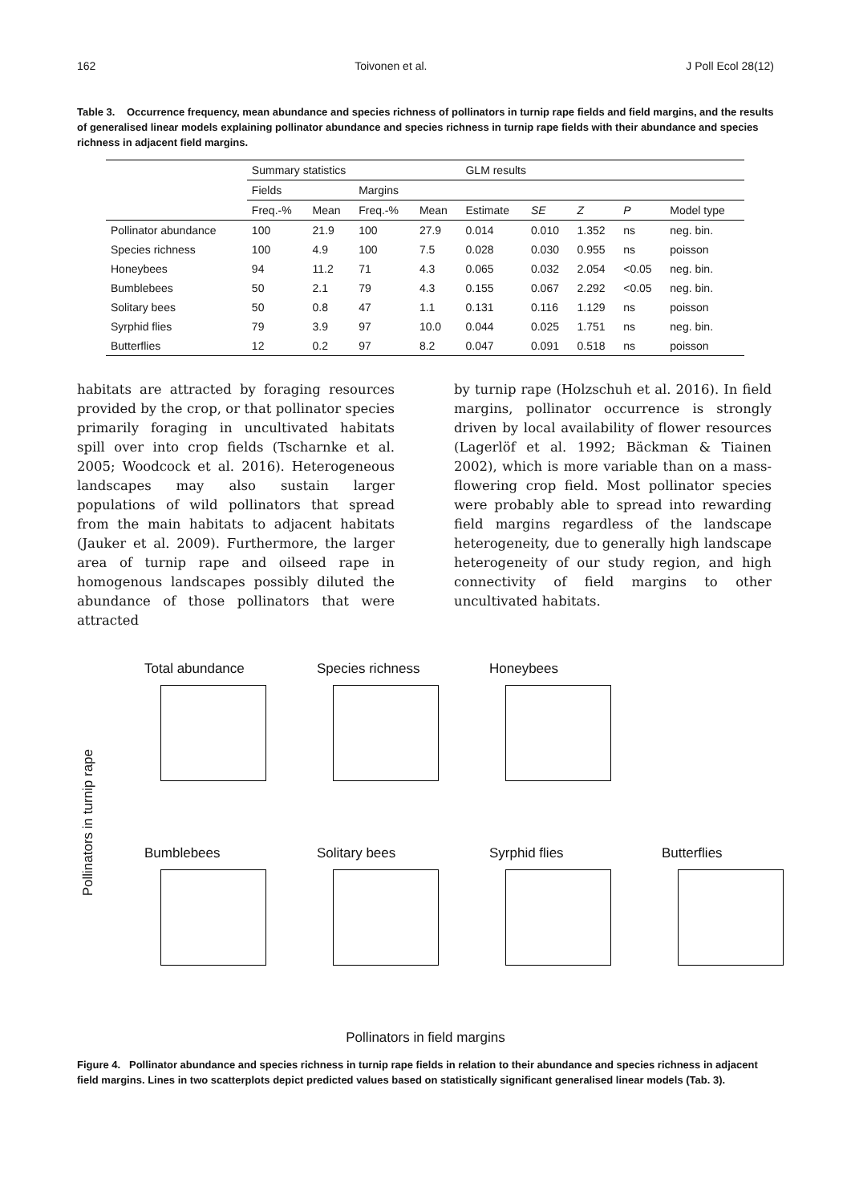162 Toivonen et al. J Poll Ecol 28(12)
Table 3. Occurrence frequency, mean abundance and species richness of pollinators in turnip rape fields and field margins, and the results of generalised linear models explaining pollinator abundance and species richness in turnip rape fields with their abundance and species richness in adjacent field margins.
| | Summary statistics | | | | GLM results | | | | |
| --- | --- | --- | --- | --- | --- | --- | --- | --- | --- |
| | Fields | | Margins | | | | | | |
| | Freq.-% | Mean | Freq.-% | Mean | Estimate | SE | Z | P | Model type |
| Pollinator abundance | 100 | 21.9 | 100 | 27.9 | 0.014 | 0.010 | 1.352 | ns | neg. bin. |
| Species richness | 100 | 4.9 | 100 | 7.5 | 0.028 | 0.030 | 0.955 | ns | poisson |
| Honeybees | 94 | 11.2 | 71 | 4.3 | 0.065 | 0.032 | 2.054 | <0.05 | neg. bin. |
| Bumblebees | 50 | 2.1 | 79 | 4.3 | 0.155 | 0.067 | 2.292 | <0.05 | neg. bin. |
| Solitary bees | 50 | 0.8 | 47 | 1.1 | 0.131 | 0.116 | 1.129 | ns | poisson |
| Syrphid flies | 79 | 3.9 | 97 | 10.0 | 0.044 | 0.025 | 1.751 | ns | neg. bin. |
| Butterflies | 12 | 0.2 | 97 | 8.2 | 0.047 | 0.091 | 0.518 | ns | poisson |
habitats are attracted by foraging resources provided by the crop, or that pollinator species primarily foraging in uncultivated habitats spill over into crop fields (Tscharnke et al. 2005; Woodcock et al. 2016). Heterogeneous landscapes may also sustain larger populations of wild pollinators that spread from the main habitats to adjacent habitats (Jauker et al. 2009). Furthermore, the larger area of turnip rape and oilseed rape in homogenous landscapes possibly diluted the abundance of those pollinators that were attracted
by turnip rape (Holzschuh et al. 2016). In field margins, pollinator occurrence is strongly driven by local availability of flower resources (Lagerlöf et al. 1992; Bäckman & Tiainen 2002), which is more variable than on a mass-flowering crop field. Most pollinator species were probably able to spread into rewarding field margins regardless of the landscape heterogeneity, due to generally high landscape heterogeneity of our study region, and high connectivity of field margins to other uncultivated habitats.
Pollinators in turnip rape
Total abundance
Species richness
Honeybees
Bumblebees
Solitary bees
Syrphid flies
Butterflies
Pollinators in field margins
Figure 4. Pollinator abundance and species richness in turnip rape fields in relation to their abundance and species richness in adjacent field margins. Lines in two scatterplots depict predicted values based on statistically significant generalised linear models (Tab. 3).